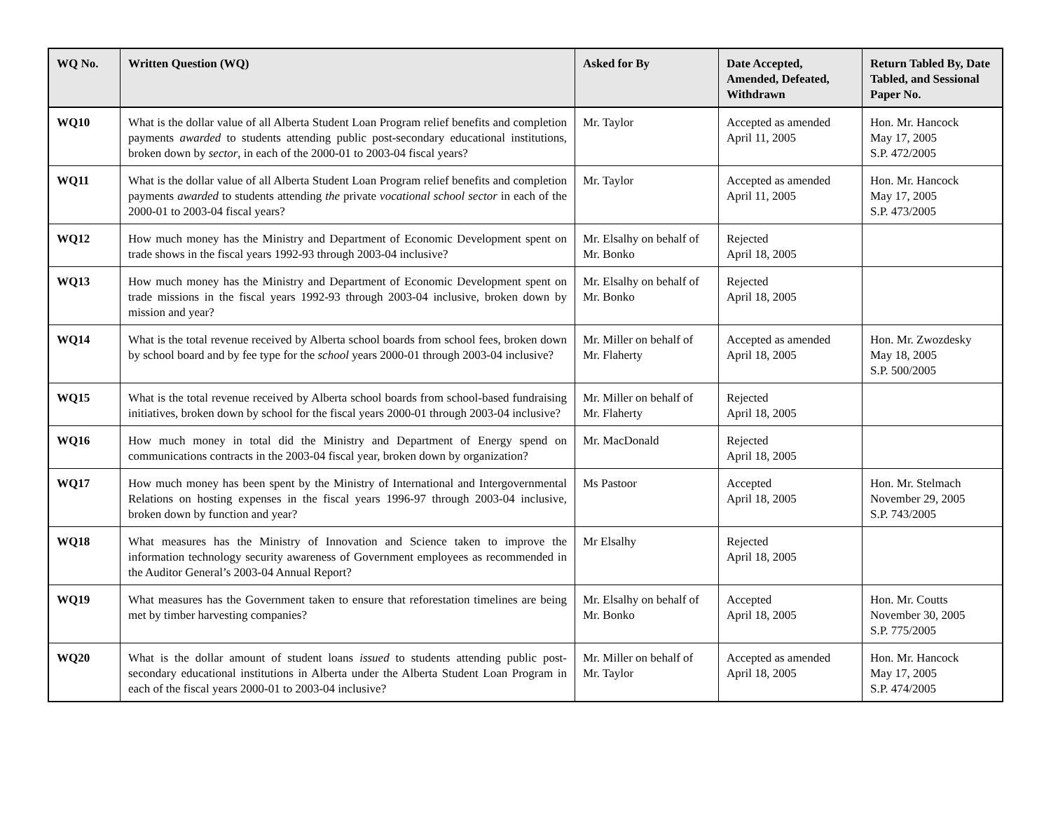| WQ No. | Written Question (WQ) | Asked for By | Date Accepted, Amended, Defeated, Withdrawn | Return Tabled By, Date Tabled, and Sessional Paper No. |
| --- | --- | --- | --- | --- |
| WQ10 | What is the dollar value of all Alberta Student Loan Program relief benefits and completion payments awarded to students attending public post-secondary educational institutions, broken down by sector , in each of the 2000-01 to 2003-04 fiscal years? | Mr. Taylor | Accepted as amended April 11, 2005 | Hon. Mr. Hancock May 17, 2005 S.P. 472/2005 |
| WQ11 | What is the dollar value of all Alberta Student Loan Program relief benefits and completion payments awarded to students attending the private vocational school sector in each of the 2000-01 to 2003-04 fiscal years? | Mr. Taylor | Accepted as amended April 11, 2005 | Hon. Mr. Hancock May 17, 2005 S.P. 473/2005 |
| WQ12 | How much money has the Ministry and Department of Economic Development spent on trade shows in the fiscal years 1992-93 through 2003-04 inclusive? | Mr. Elsalhy on behalf of Mr. Bonko | Rejected April 18, 2005 | |
| WQ13 | How much money has the Ministry and Department of Economic Development spent on trade missions in the fiscal years 1992-93 through 2003-04 inclusive, broken down by mission and year? | Mr. Elsalhy on behalf of Mr. Bonko | Rejected April 18, 2005 | |
| WQ14 | What is the total revenue received by Alberta school boards from school fees, broken down by school board and by fee type for the school years 2000-01 through 2003-04 inclusive? | Mr. Miller on behalf of Mr. Flaherty | Accepted as amended April 18, 2005 | Hon. Mr. Zwozdesky May 18, 2005 S.P. 500/2005 |
| WQ15 | What is the total revenue received by Alberta school boards from school-based fundraising initiatives, broken down by school for the fiscal years 2000-01 through 2003-04 inclusive? | Mr. Miller on behalf of Mr. Flaherty | Rejected April 18, 2005 | |
| WQ16 | How much money in total did the Ministry and Department of Energy spend on communications contracts in the 2003-04 fiscal year, broken down by organization? | Mr. MacDonald | Rejected April 18, 2005 | |
| WQ17 | How much money has been spent by the Ministry of International and Intergovernmental Relations on hosting expenses in the fiscal years 1996-97 through 2003-04 inclusive, broken down by function and year? | Ms Pastoor | Accepted April 18, 2005 | Hon. Mr. Stelmach November 29, 2005 S.P. 743/2005 |
| WQ18 | What measures has the Ministry of Innovation and Science taken to improve the information technology security awareness of Government employees as recommended in the Auditor General’s 2003-04 Annual Report? | Mr Elsalhy | Rejected April 18, 2005 | |
| WQ19 | What measures has the Government taken to ensure that reforestation timelines are being met by timber harvesting companies? | Mr. Elsalhy on behalf of Mr. Bonko | Accepted April 18, 2005 | Hon. Mr. Coutts November 30, 2005 S.P. 775/2005 |
| WQ20 | What is the dollar amount of student loans issued to students attending public post-secondary educational institutions in Alberta under the Alberta Student Loan Program in each of the fiscal years 2000-01 to 2003-04 inclusive? | Mr. Miller on behalf of Mr. Taylor | Accepted as amended April 18, 2005 | Hon. Mr. Hancock May 17, 2005 S.P. 474/2005 |